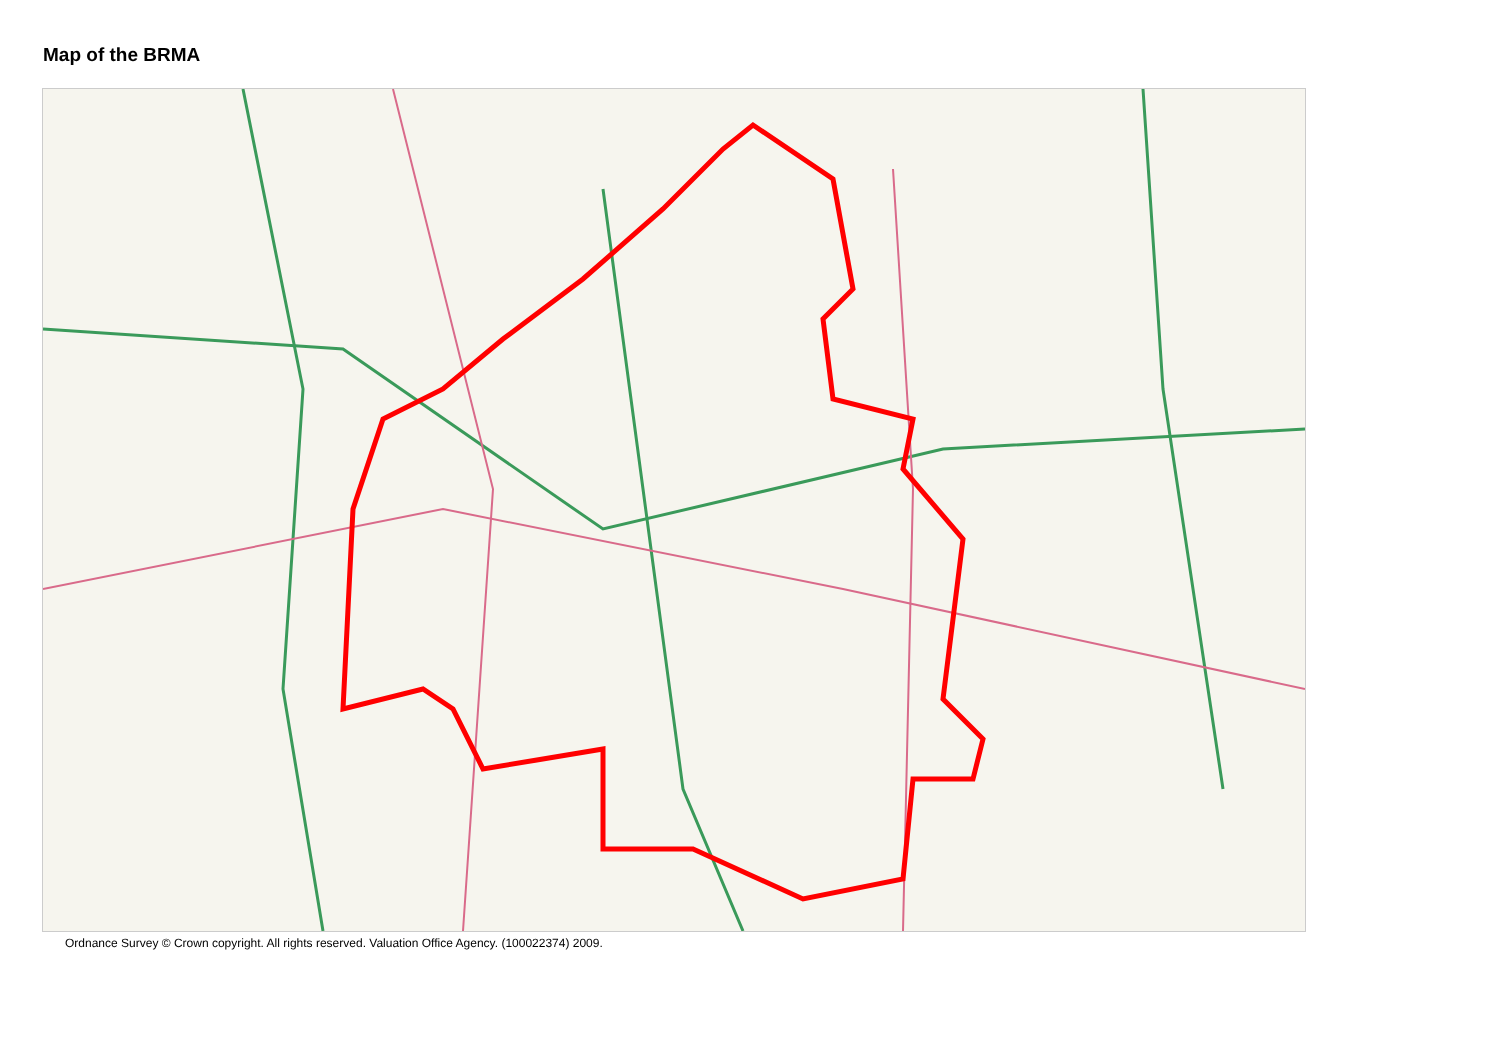Map of the BRMA
Ordnance Survey © Crown copyright. All rights reserved. Valuation Office Agency. (100022374) 2009.